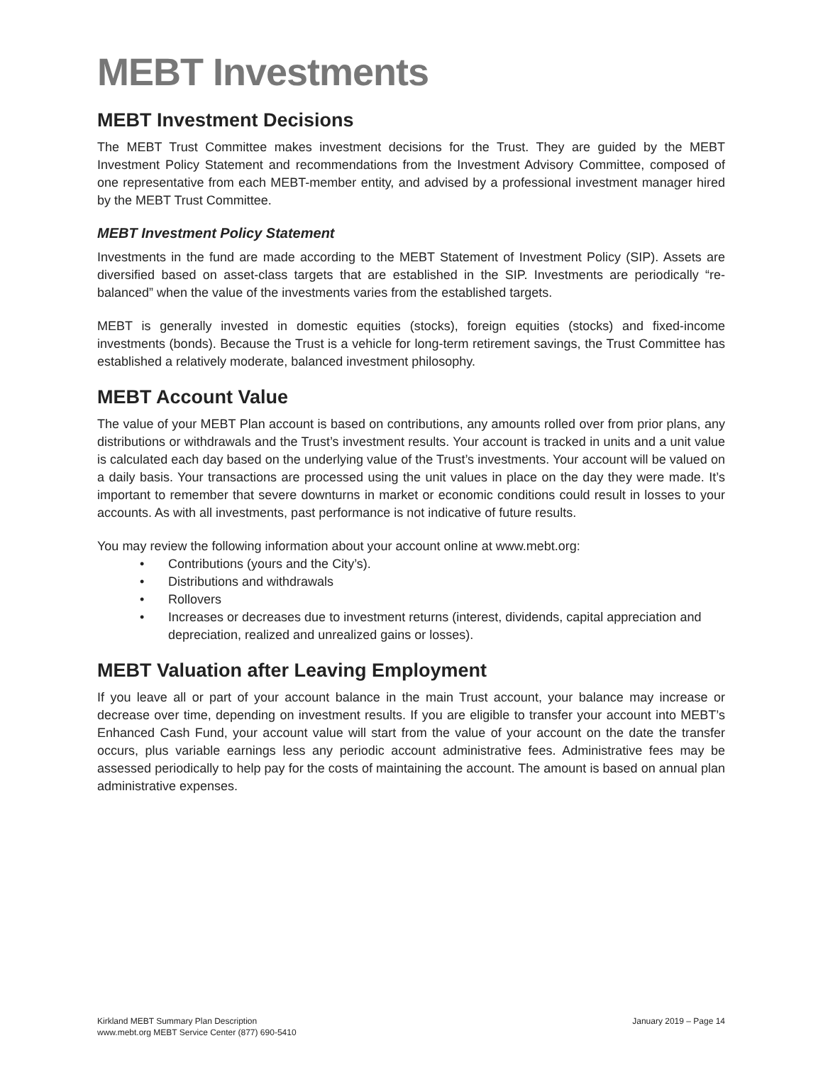MEBT Investments
MEBT Investment Decisions
The MEBT Trust Committee makes investment decisions for the Trust. They are guided by the MEBT Investment Policy Statement and recommendations from the Investment Advisory Committee, composed of one representative from each MEBT-member entity, and advised by a professional investment manager hired by the MEBT Trust Committee.
MEBT Investment Policy Statement
Investments in the fund are made according to the MEBT Statement of Investment Policy (SIP). Assets are diversified based on asset-class targets that are established in the SIP. Investments are periodically “re-balanced” when the value of the investments varies from the established targets.
MEBT is generally invested in domestic equities (stocks), foreign equities (stocks) and fixed-income investments (bonds). Because the Trust is a vehicle for long-term retirement savings, the Trust Committee has established a relatively moderate, balanced investment philosophy.
MEBT Account Value
The value of your MEBT Plan account is based on contributions, any amounts rolled over from prior plans, any distributions or withdrawals and the Trust’s investment results. Your account is tracked in units and a unit value is calculated each day based on the underlying value of the Trust’s investments. Your account will be valued on a daily basis. Your transactions are processed using the unit values in place on the day they were made. It’s important to remember that severe downturns in market or economic conditions could result in losses to your accounts. As with all investments, past performance is not indicative of future results.
You may review the following information about your account online at www.mebt.org:
• Contributions (yours and the City’s).
• Distributions and withdrawals
• Rollovers
• Increases or decreases due to investment returns (interest, dividends, capital appreciation and depreciation, realized and unrealized gains or losses).
MEBT Valuation after Leaving Employment
If you leave all or part of your account balance in the main Trust account, your balance may increase or decrease over time, depending on investment results. If you are eligible to transfer your account into MEBT’s Enhanced Cash Fund, your account value will start from the value of your account on the date the transfer occurs, plus variable earnings less any periodic account administrative fees. Administrative fees may be assessed periodically to help pay for the costs of maintaining the account. The amount is based on annual plan administrative expenses.
January 2019 – Page 14 Kirkland MEBT Summary Plan Description
www.mebt.org MEBT Service Center (877) 690-5410